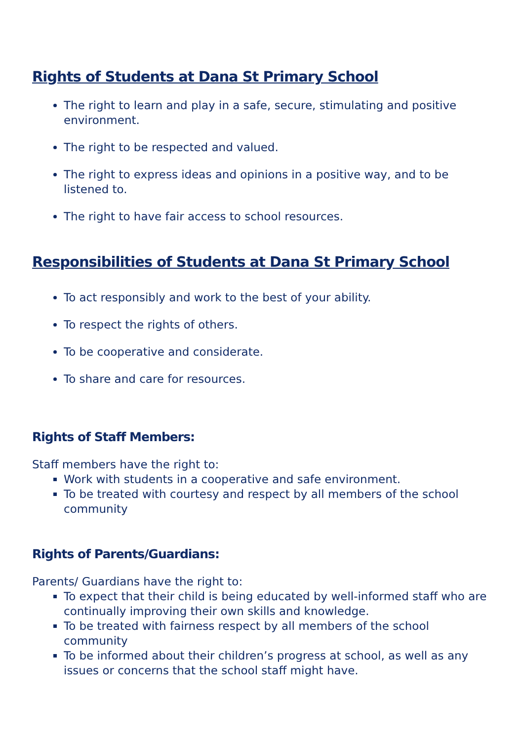Rights of Students at Dana St Primary School
The right to learn and play in a safe, secure, stimulating and positive environment.
The right to be respected and valued.
The right to express ideas and opinions in a positive way, and to be listened to.
The right to have fair access to school resources.
Responsibilities of Students at Dana St Primary School
To act responsibly and work to the best of your ability.
To respect the rights of others.
To be cooperative and considerate.
To share and care for resources.
Rights of Staff Members:
Staff members have the right to:
Work with students in a cooperative and safe environment.
To be treated with courtesy and respect by all members of the school community
Rights of Parents/Guardians:
Parents/ Guardians have the right to:
To expect that their child is being educated by well-informed staff who are continually improving their own skills and knowledge.
To be treated with fairness respect by all members of the school community
To be informed about their children’s progress at school, as well as any issues or concerns that the school staff might have.